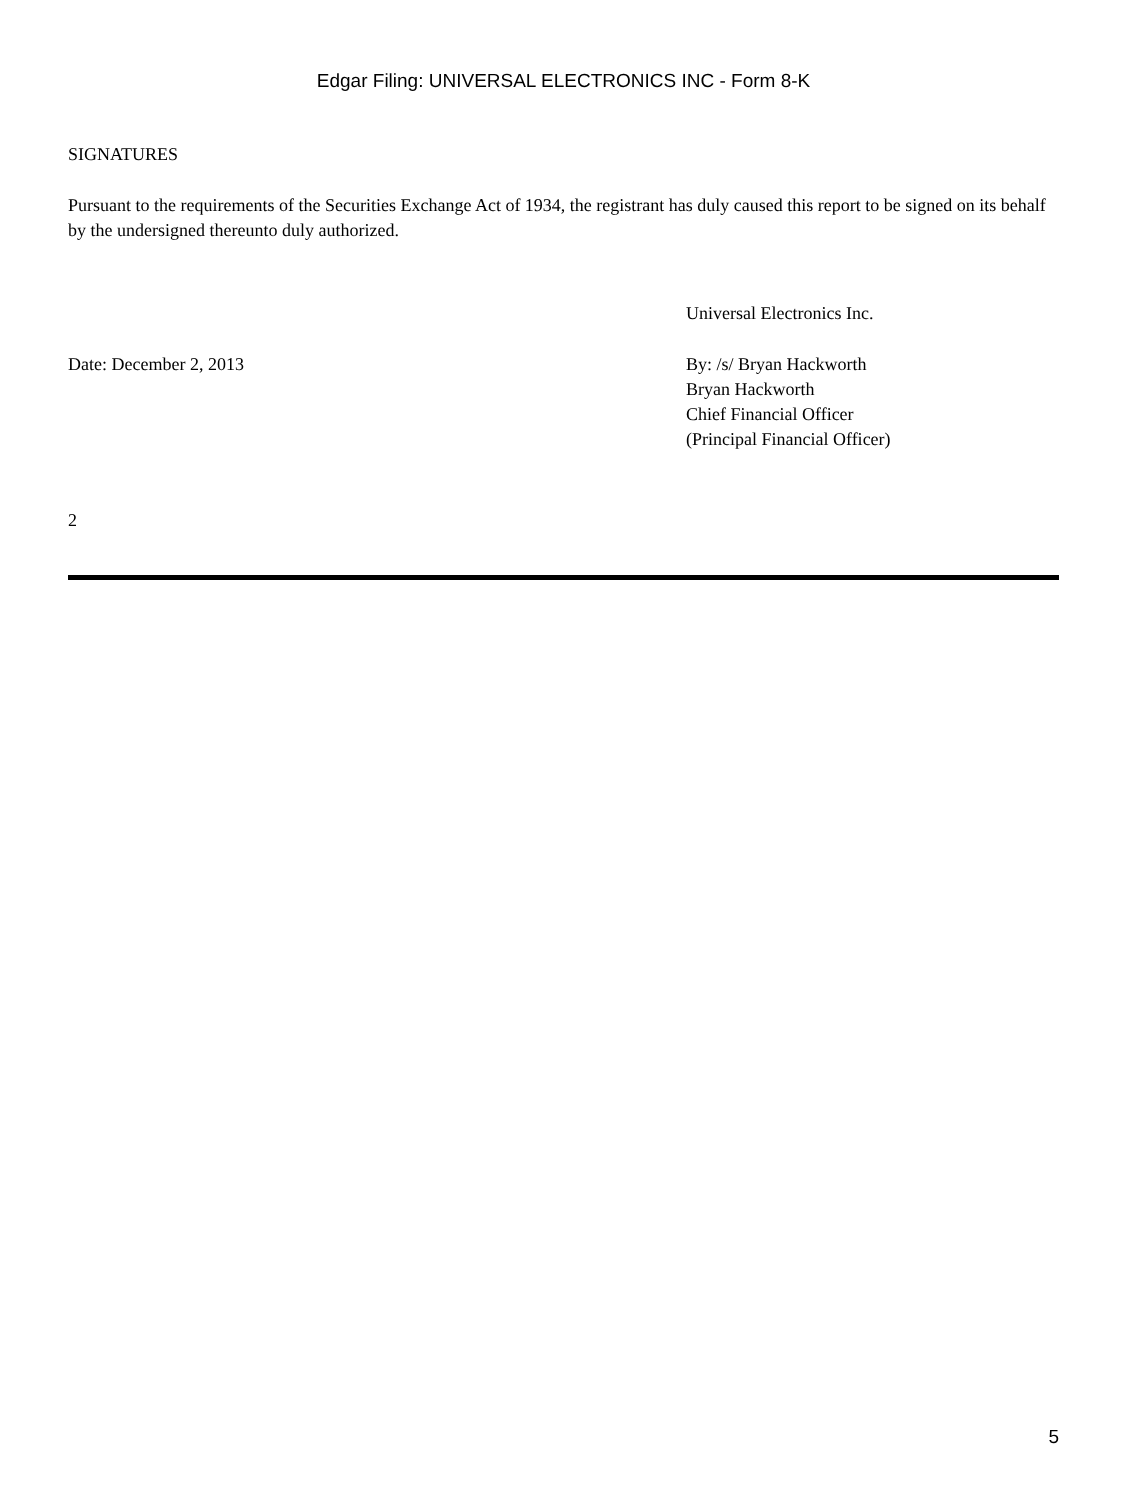Edgar Filing: UNIVERSAL ELECTRONICS INC - Form 8-K
SIGNATURES
Pursuant to the requirements of the Securities Exchange Act of 1934, the registrant has duly caused this report to be signed on its behalf by the undersigned thereunto duly authorized.
Universal Electronics Inc.
Date: December 2, 2013 By: /s/ Bryan Hackworth
Bryan Hackworth
Chief Financial Officer
(Principal Financial Officer)
2
5